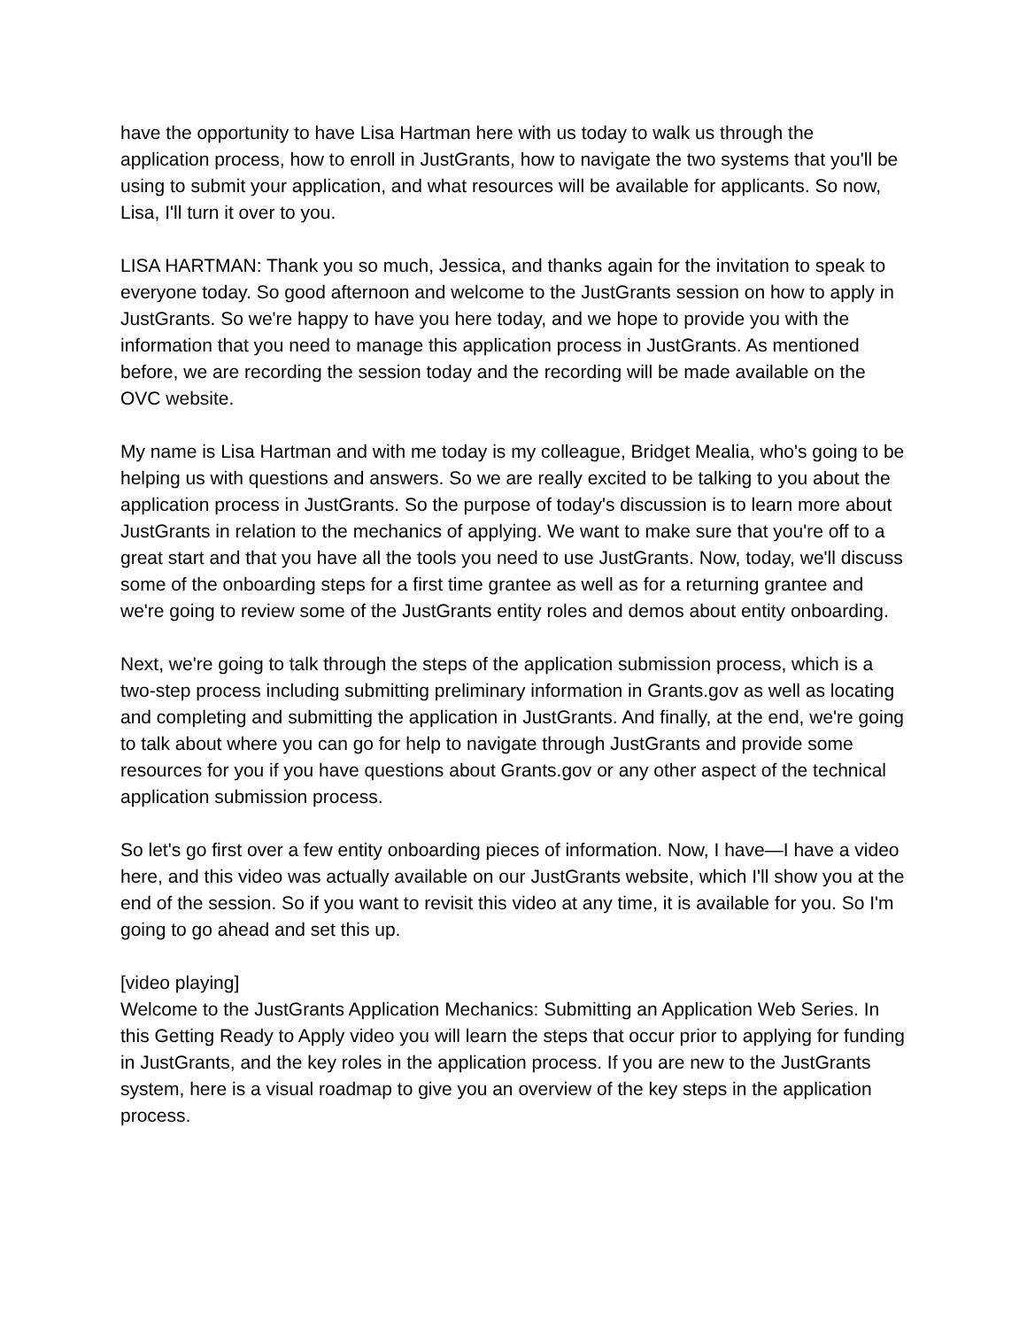have the opportunity to have Lisa Hartman here with us today to walk us through the application process, how to enroll in JustGrants, how to navigate the two systems that you'll be using to submit your application, and what resources will be available for applicants. So now, Lisa, I'll turn it over to you.
LISA HARTMAN: Thank you so much, Jessica, and thanks again for the invitation to speak to everyone today. So good afternoon and welcome to the JustGrants session on how to apply in JustGrants. So we're happy to have you here today, and we hope to provide you with the information that you need to manage this application process in JustGrants. As mentioned before, we are recording the session today and the recording will be made available on the OVC website.
My name is Lisa Hartman and with me today is my colleague, Bridget Mealia, who's going to be helping us with questions and answers. So we are really excited to be talking to you about the application process in JustGrants. So the purpose of today's discussion is to learn more about JustGrants in relation to the mechanics of applying. We want to make sure that you're off to a great start and that you have all the tools you need to use JustGrants. Now, today, we'll discuss some of the onboarding steps for a first time grantee as well as for a returning grantee and we're going to review some of the JustGrants entity roles and demos about entity onboarding.
Next, we're going to talk through the steps of the application submission process, which is a two-step process including submitting preliminary information in Grants.gov as well as locating and completing and submitting the application in JustGrants. And finally, at the end, we're going to talk about where you can go for help to navigate through JustGrants and provide some resources for you if you have questions about Grants.gov or any other aspect of the technical application submission process.
So let's go first over a few entity onboarding pieces of information. Now, I have—I have a video here, and this video was actually available on our JustGrants website, which I'll show you at the end of the session. So if you want to revisit this video at any time, it is available for you. So I'm going to go ahead and set this up.
[video playing]
Welcome to the JustGrants Application Mechanics: Submitting an Application Web Series. In this Getting Ready to Apply video you will learn the steps that occur prior to applying for funding in JustGrants, and the key roles in the application process. If you are new to the JustGrants system, here is a visual roadmap to give you an overview of the key steps in the application process.